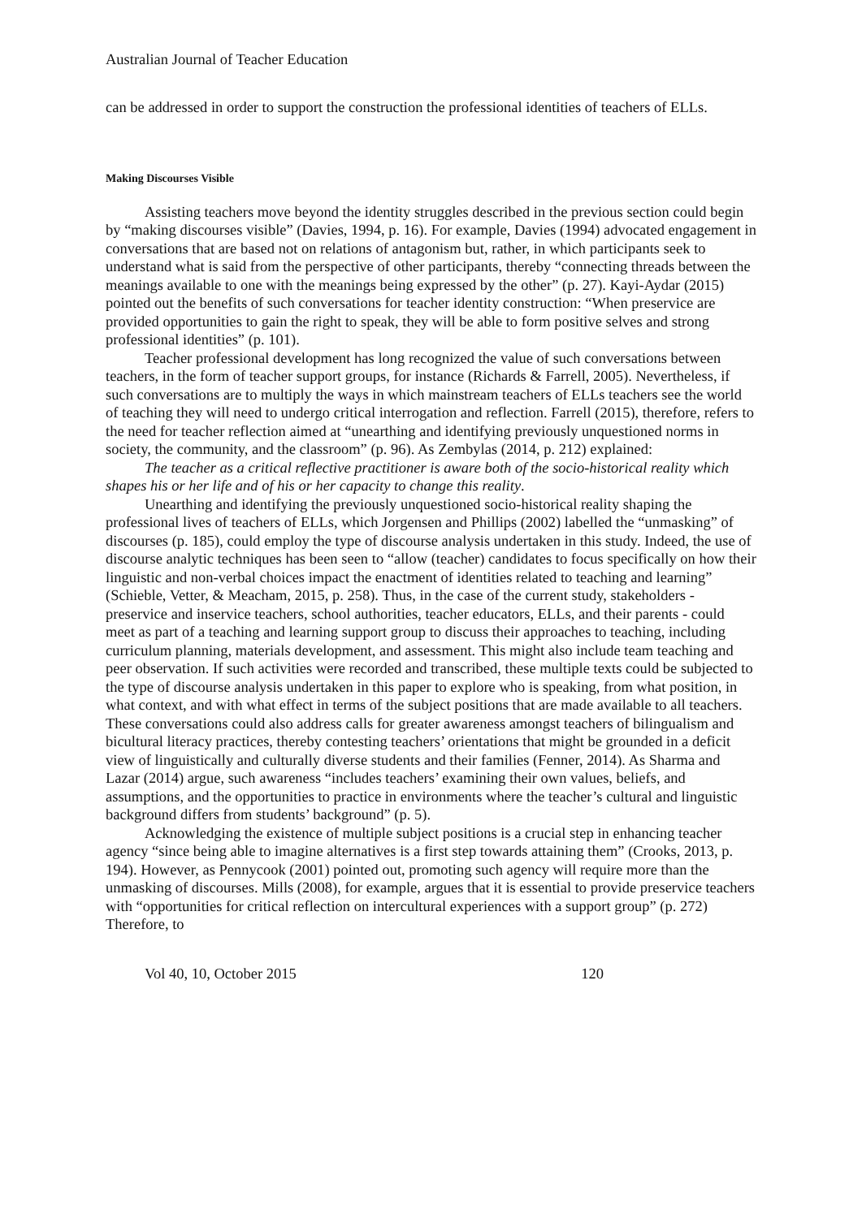Australian Journal of Teacher Education
can be addressed in order to support the construction the professional identities of teachers of ELLs.
Making Discourses Visible
Assisting teachers move beyond the identity struggles described in the previous section could begin by “making discourses visible” (Davies, 1994, p. 16). For example, Davies (1994) advocated engagement in conversations that are based not on relations of antagonism but, rather, in which participants seek to understand what is said from the perspective of other participants, thereby “connecting threads between the meanings available to one with the meanings being expressed by the other” (p. 27). Kayi-Aydar (2015) pointed out the benefits of such conversations for teacher identity construction: “When preservice are provided opportunities to gain the right to speak, they will be able to form positive selves and strong professional identities” (p. 101).
Teacher professional development has long recognized the value of such conversations between teachers, in the form of teacher support groups, for instance (Richards & Farrell, 2005). Nevertheless, if such conversations are to multiply the ways in which mainstream teachers of ELLs teachers see the world of teaching they will need to undergo critical interrogation and reflection. Farrell (2015), therefore, refers to the need for teacher reflection aimed at “unearthing and identifying previously unquestioned norms in society, the community, and the classroom” (p. 96). As Zembylas (2014, p. 212) explained:
The teacher as a critical reflective practitioner is aware both of the socio-historical reality which shapes his or her life and of his or her capacity to change this reality.
Unearthing and identifying the previously unquestioned socio-historical reality shaping the professional lives of teachers of ELLs, which Jorgensen and Phillips (2002) labelled the “unmasking” of discourses (p. 185), could employ the type of discourse analysis undertaken in this study. Indeed, the use of discourse analytic techniques has been seen to “allow (teacher) candidates to focus specifically on how their linguistic and non-verbal choices impact the enactment of identities related to teaching and learning” (Schieble, Vetter, & Meacham, 2015, p. 258). Thus, in the case of the current study, stakeholders - preservice and inservice teachers, school authorities, teacher educators, ELLs, and their parents - could meet as part of a teaching and learning support group to discuss their approaches to teaching, including curriculum planning, materials development, and assessment. This might also include team teaching and peer observation. If such activities were recorded and transcribed, these multiple texts could be subjected to the type of discourse analysis undertaken in this paper to explore who is speaking, from what position, in what context, and with what effect in terms of the subject positions that are made available to all teachers. These conversations could also address calls for greater awareness amongst teachers of bilingualism and bicultural literacy practices, thereby contesting teachers’ orientations that might be grounded in a deficit view of linguistically and culturally diverse students and their families (Fenner, 2014). As Sharma and Lazar (2014) argue, such awareness “includes teachers’ examining their own values, beliefs, and assumptions, and the opportunities to practice in environments where the teacher’s cultural and linguistic background differs from students’ background” (p. 5).
Acknowledging the existence of multiple subject positions is a crucial step in enhancing teacher agency “since being able to imagine alternatives is a first step towards attaining them” (Crooks, 2013, p. 194). However, as Pennycook (2001) pointed out, promoting such agency will require more than the unmasking of discourses. Mills (2008), for example, argues that it is essential to provide preservice teachers with “opportunities for critical reflection on intercultural experiences with a support group” (p. 272) Therefore, to
Vol 40, 10, October 2015 120